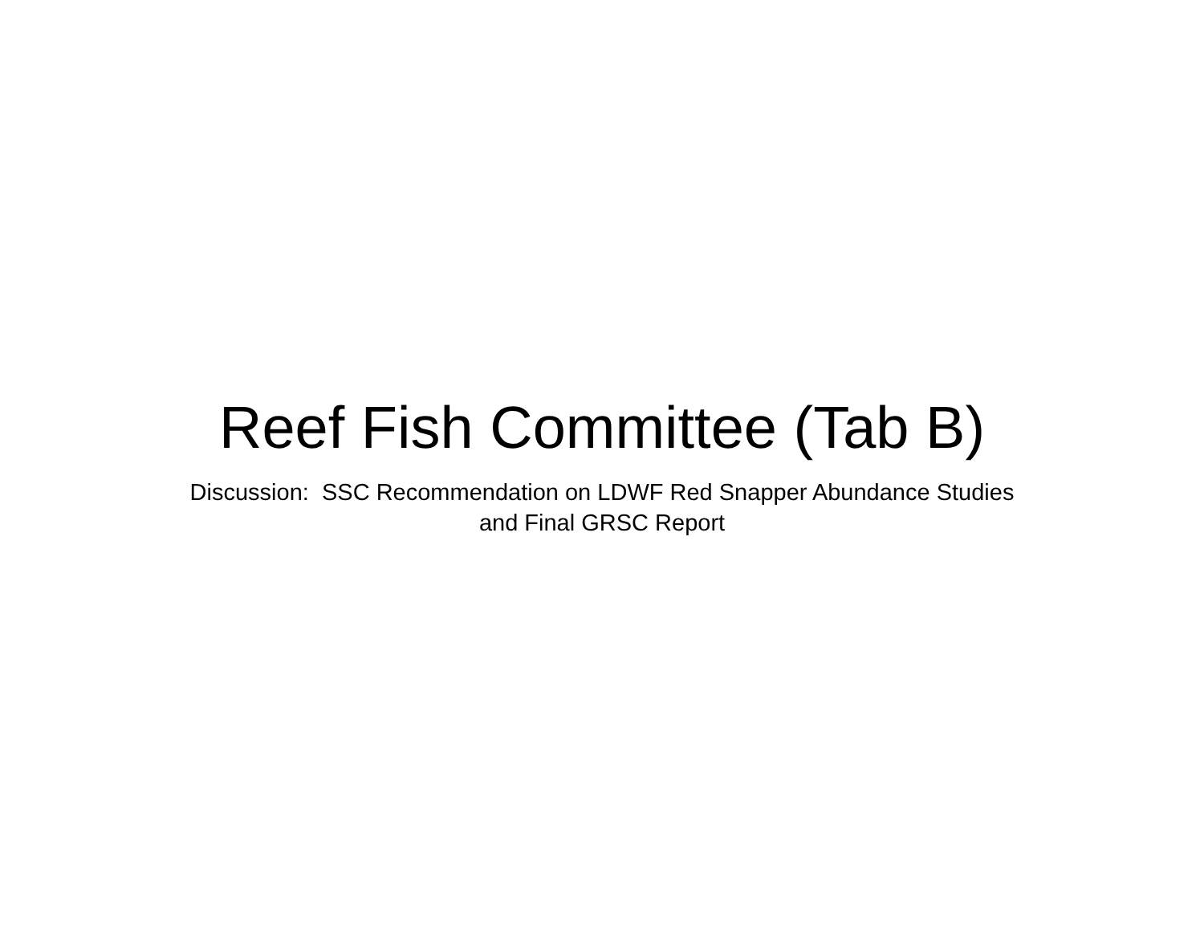Reef Fish Committee (Tab B)
Discussion: SSC Recommendation on LDWF Red Snapper Abundance Studies
and Final GRSC Report